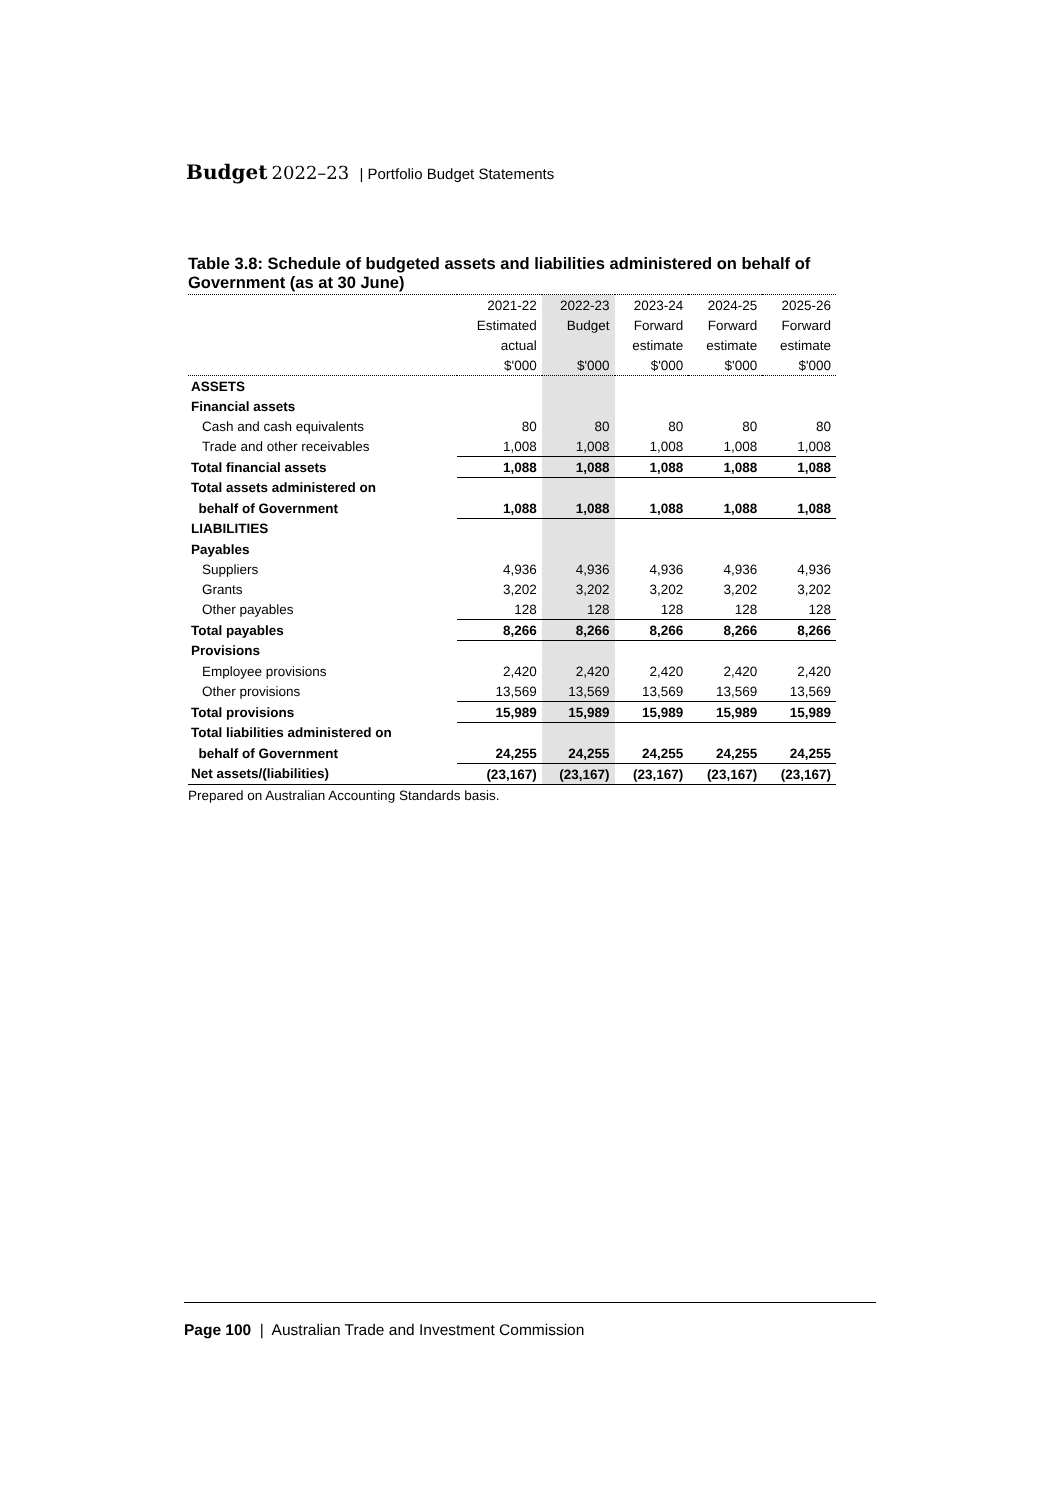Budget 2022–23 | Portfolio Budget Statements
Table 3.8: Schedule of budgeted assets and liabilities administered on behalf of Government (as at 30 June)
| | 2021-22 | 2022-23 | 2023-24 | 2024-25 | 2025-26 |
| --- | --- | --- | --- | --- | --- |
| | Estimated | Budget | Forward | Forward | Forward |
| | actual | | estimate | estimate | estimate |
| | $'000 | $'000 | $'000 | $'000 | $'000 |
| ASSETS | | | | | |
| Financial assets | | | | | |
| Cash and cash equivalents | 80 | 80 | 80 | 80 | 80 |
| Trade and other receivables | 1,008 | 1,008 | 1,008 | 1,008 | 1,008 |
| Total financial assets | 1,088 | 1,088 | 1,088 | 1,088 | 1,088 |
| Total assets administered on | | | | | |
| behalf of Government | 1,088 | 1,088 | 1,088 | 1,088 | 1,088 |
| LIABILITIES | | | | | |
| Payables | | | | | |
| Suppliers | 4,936 | 4,936 | 4,936 | 4,936 | 4,936 |
| Grants | 3,202 | 3,202 | 3,202 | 3,202 | 3,202 |
| Other payables | 128 | 128 | 128 | 128 | 128 |
| Total payables | 8,266 | 8,266 | 8,266 | 8,266 | 8,266 |
| Provisions | | | | | |
| Employee provisions | 2,420 | 2,420 | 2,420 | 2,420 | 2,420 |
| Other provisions | 13,569 | 13,569 | 13,569 | 13,569 | 13,569 |
| Total provisions | 15,989 | 15,989 | 15,989 | 15,989 | 15,989 |
| Total liabilities administered on | | | | | |
| behalf of Government | 24,255 | 24,255 | 24,255 | 24,255 | 24,255 |
| Net assets/(liabilities) | (23,167) | (23,167) | (23,167) | (23,167) | (23,167) |
Prepared on Australian Accounting Standards basis.
Page 100 | Australian Trade and Investment Commission